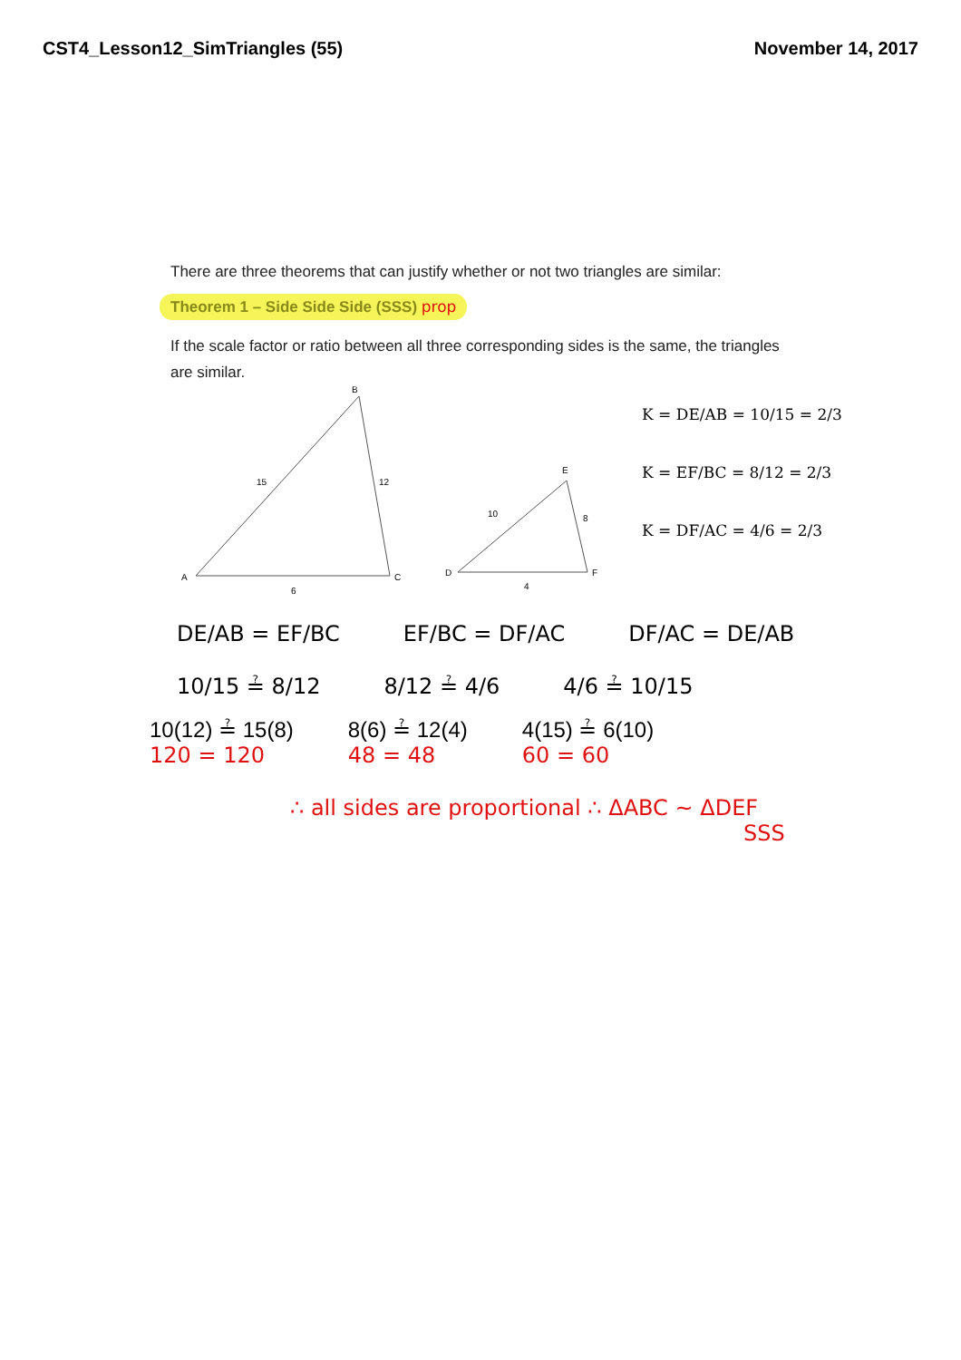CST4_Lesson12_SimTriangles (55) November 14, 2017
There are three theorems that can justify whether or not two triangles are similar:
Theorem 1 – Side Side Side (SSS) prop
If the scale factor or ratio between all three corresponding sides is the same, the triangles are similar.
B
A
C
15
12
6
E
D
F
10
8
4
K = DE/AB = 10/15 = 2/3
K = EF/BC = 8/12 = 2/3
K = DF/AC = 4/6 = 2/3
DE/AB = EF/BC EF/BC = DF/AC DF/AC = DE/AB
10/15 ≟ 8/12 8/12 ≟ 4/6 4/6 ≟ 10/15
10(12) ≟ 15(8)
120 = 120 8(6) ≟ 12(4)
48 = 48 4(15) ≟ 6(10)
60 = 60
∴ all sides are proportional ∴ ΔABC ~ ΔDEF
SSS